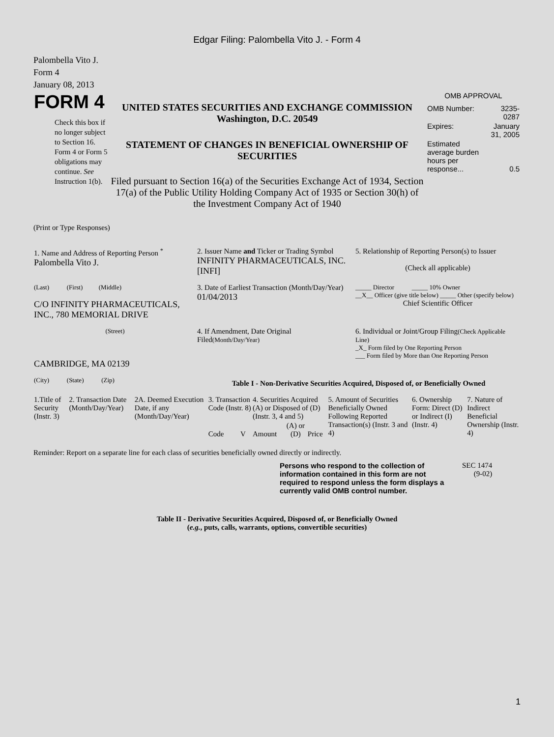Edgar Filing: Palombella Vito J. - Form 4
Palombella Vito J.
Form 4
January 08, 2013
| FORM 4 Check this box if no longer subject to Section 16. Form 4 or Form 5 obligations may continue. See Instruction 1(b). | UNITED STATES SECURITIES AND EXCHANGE COMMISSION Washington, D.C. 20549 STATEMENT OF CHANGES IN BENEFICIAL OWNERSHIP OF SECURITIES Filed pursuant to Section 16(a) of the Securities Exchange Act of 1934, Section 17(a) of the Public Utility Holding Company Act of 1935 or Section 30(h) of the Investment Company Act of 1940 | OMB APPROVAL / OMB Number: / 3235-0287 / / Expires: / January 31, 2005 / / Estimated average burden hours per response... / 0.5 / |
(Print or Type Responses)
| 1. Name and Address of Reporting Person <sup>*</sup> Palombella Vito J. | 2. Issuer Name and Ticker or Trading Symbol INFINITY PHARMACEUTICALS, INC. [INFI] | 5. Relationship of Reporting Person(s) to Issuer (Check all applicable) |
| (Last) (First) (Middle) C/O INFINITY PHARMACEUTICALS, INC., 780 MEMORIAL DRIVE | 3. Date of Earliest Transaction (Month/Day/Year) 01/04/2013 | _____ Director _____ 10% Owner __X__ Officer (give title below) _____ Other (specify below) Chief Scientific Officer |
| (Street) CAMBRIDGE, MA 02139 | 4. If Amendment, Date Original Filed (Month/Day/Year) | 6. Individual or Joint/Group Filing (Check Applicable Line) _X_ Form filed by One Reporting Person ___ Form filed by More than One Reporting Person |
| (City) (State) (Zip) | Table I - Non-Derivative Securities Acquired, Disposed of, or Beneficially Owned | |
| 1.Title of Security (Instr. 3) | 2. Transaction Date (Month/Day/Year) | 2A. Deemed Execution Date, if any (Month/Day/Year) | 3. Transaction Code (Instr. 8) | | 4. Securities Acquired (A) or Disposed of (D) (Instr. 3, 4 and 5) | | | 5. Amount of Securities Beneficially Owned Following Reported Transaction(s) (Instr. 3 and 4) | 6. Ownership Form: Direct (D) or Indirect (I) (Instr. 4) | 7. Nature of Indirect Beneficial Ownership (Instr. 4) |
| | | | Code | V | Amount | (A) or (D) | Price | | | |
Reminder: Report on a separate line for each class of securities beneficially owned directly or indirectly.
| Persons who respond to the collection of information contained in this form are not required to respond unless the form displays a currently valid OMB control number. | SEC 1474 (9-02) |
Table II - Derivative Securities Acquired, Disposed of, or Beneficially Owned
(e.g., puts, calls, warrants, options, convertible securities)
1